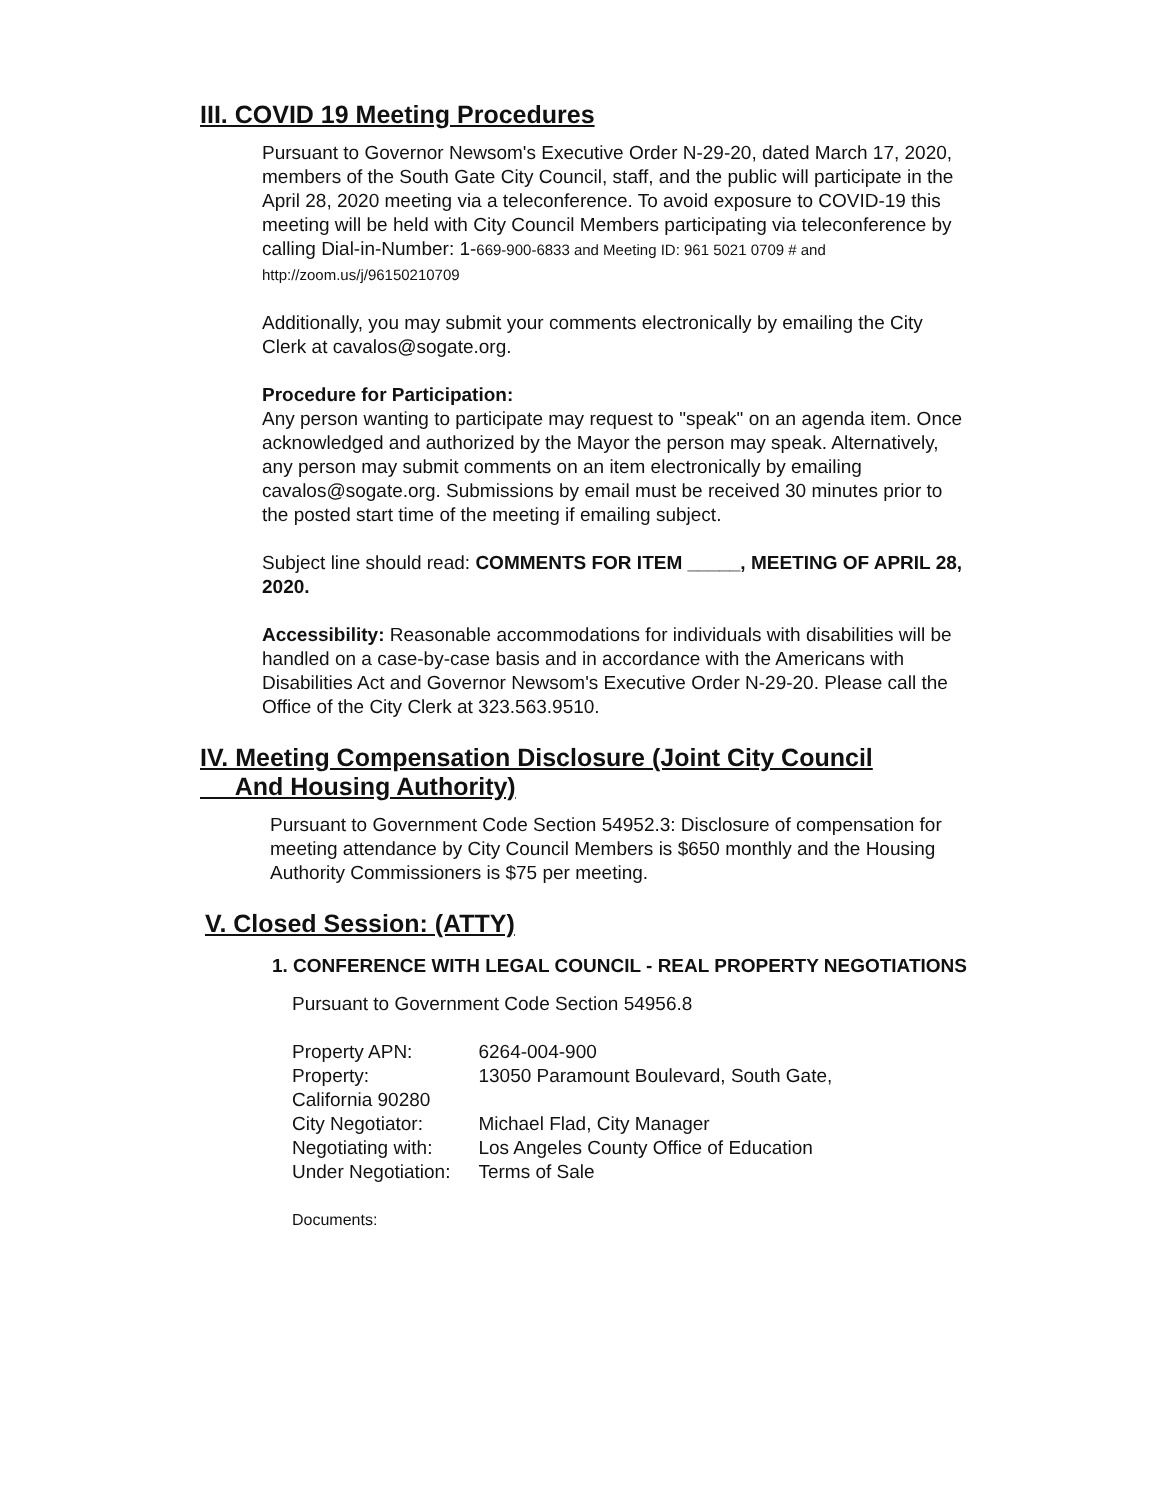III. COVID 19 Meeting Procedures
Pursuant to Governor Newsom's Executive Order N-29-20, dated March 17, 2020, members of the South Gate City Council, staff, and the public will participate in the April 28, 2020 meeting via a teleconference. To avoid exposure to COVID-19 this meeting will be held with City Council Members participating via teleconference by calling Dial-in-Number: 1-669-900-6833 and Meeting ID: 961 5021 0709 # and http://zoom.us/j/96150210709
Additionally, you may submit your comments electronically by emailing the City Clerk at cavalos@sogate.org.
Procedure for Participation:
Any person wanting to participate may request to "speak" on an agenda item. Once acknowledged and authorized by the Mayor the person may speak. Alternatively, any person may submit comments on an item electronically by emailing cavalos@sogate.org. Submissions by email must be received 30 minutes prior to the posted start time of the meeting if emailing subject.
Subject line should read: COMMENTS FOR ITEM _____, MEETING OF APRIL 28, 2020.
Accessibility: Reasonable accommodations for individuals with disabilities will be handled on a case-by-case basis and in accordance with the Americans with Disabilities Act and Governor Newsom's Executive Order N-29-20. Please call the Office of the City Clerk at 323.563.9510.
IV. Meeting Compensation Disclosure (Joint City Council
And Housing Authority)
Pursuant to Government Code Section 54952.3: Disclosure of compensation for meeting attendance by City Council Members is $650 monthly and the Housing Authority Commissioners is $75 per meeting.
V. Closed Session: (ATTY)
1. CONFERENCE WITH LEGAL COUNCIL - REAL PROPERTY NEGOTIATIONS
Pursuant to Government Code Section 54956.8
| Property APN: | 6264-004-900 |
| Property: California 90280 | 13050 Paramount Boulevard, South Gate, |
| City Negotiator: | Michael Flad, City Manager |
| Negotiating with: | Los Angeles County Office of Education |
| Under Negotiation: | Terms of Sale |
Documents: